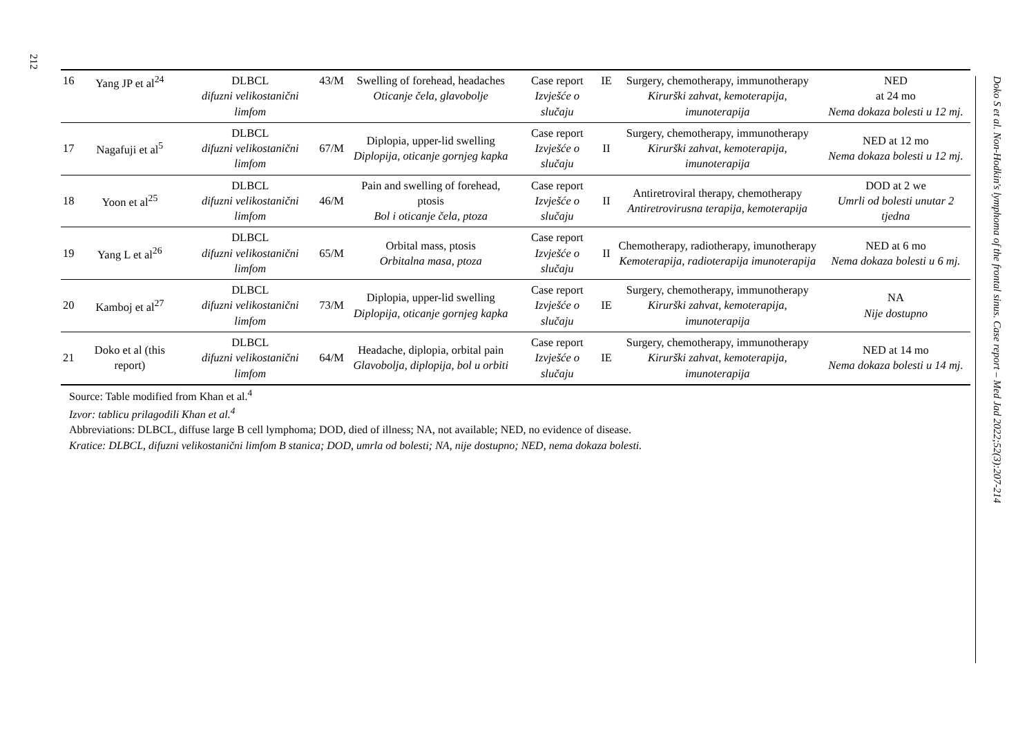212
Doko S et al. Non-Hodkin's lymphoma of the frontal sinus. Case report – Med Jad 2022;52(3):207-214
| 16 | Yang JP et al<sup>24</sup> | DLBCL difuzni velikostanični limfom | 43/M | Swelling of forehead, headaches Oticanje čela, glavobolje | Case report Izvješće o slučaju | IE | Surgery, chemotherapy, immunotherapy Kirurški zahvat, kemoterapija, imunoterapija | NED at 24 mo Nema dokaza bolesti u 12 mj. |
| 17 | Nagafuji et al<sup>5</sup> | DLBCL difuzni velikostanični limfom | 67/M | Diplopia, upper-lid swelling Diplopija, oticanje gornjeg kapka | Case report Izvješće o slučaju | II | Surgery, chemotherapy, immunotherapy Kirurški zahvat, kemoterapija, imunoterapija | NED at 12 mo Nema dokaza bolesti u 12 mj. |
| 18 | Yoon et al<sup>25</sup> | DLBCL difuzni velikostanični limfom | 46/M | Pain and swelling of forehead, ptosis Bol i oticanje čela, ptoza | Case report Izvješće o slučaju | II | Antiretroviral therapy, chemotherapy Antiretrovirusna terapija, kemoterapija | DOD at 2 we Umrli od bolesti unutar 2 tjedna |
| 19 | Yang L et al<sup>26</sup> | DLBCL difuzni velikostanični limfom | 65/M | Orbital mass, ptosis Orbitalna masa, ptoza | Case report Izvješće o slučaju | II | Chemotherapy, radiotherapy, imunotherapy Kemoterapija, radioterapija imunoterapija | NED at 6 mo Nema dokaza bolesti u 6 mj. |
| 20 | Kamboj et al<sup>27</sup> | DLBCL difuzni velikostanični limfom | 73/M | Diplopia, upper-lid swelling Diplopija, oticanje gornjeg kapka | Case report Izvješće o slučaju | IE | Surgery, chemotherapy, immunotherapy Kirurški zahvat, kemoterapija, imunoterapija | NA Nije dostupno |
| 21 | Doko et al (this report) | DLBCL difuzni velikostanični limfom | 64/M | Headache, diplopia, orbital pain Glavobolja, diplopija, bol u orbiti | Case report Izvješće o slučaju | IE | Surgery, chemotherapy, immunotherapy Kirurški zahvat, kemoterapija, imunoterapija | NED at 14 mo Nema dokaza bolesti u 14 mj. |
Source: Table modified from Khan et al.<sup>4</sup>
Izvor: tablicu prilagodili Khan et al.<sup>4</sup>
Abbreviations: DLBCL, diffuse large B cell lymphoma; DOD, died of illness; NA, not available; NED, no evidence of disease.
Kratice: DLBCL, difuzni velikostanični limfom B stanica; DOD, umrla od bolesti; NA, nije dostupno; NED, nema dokaza bolesti.